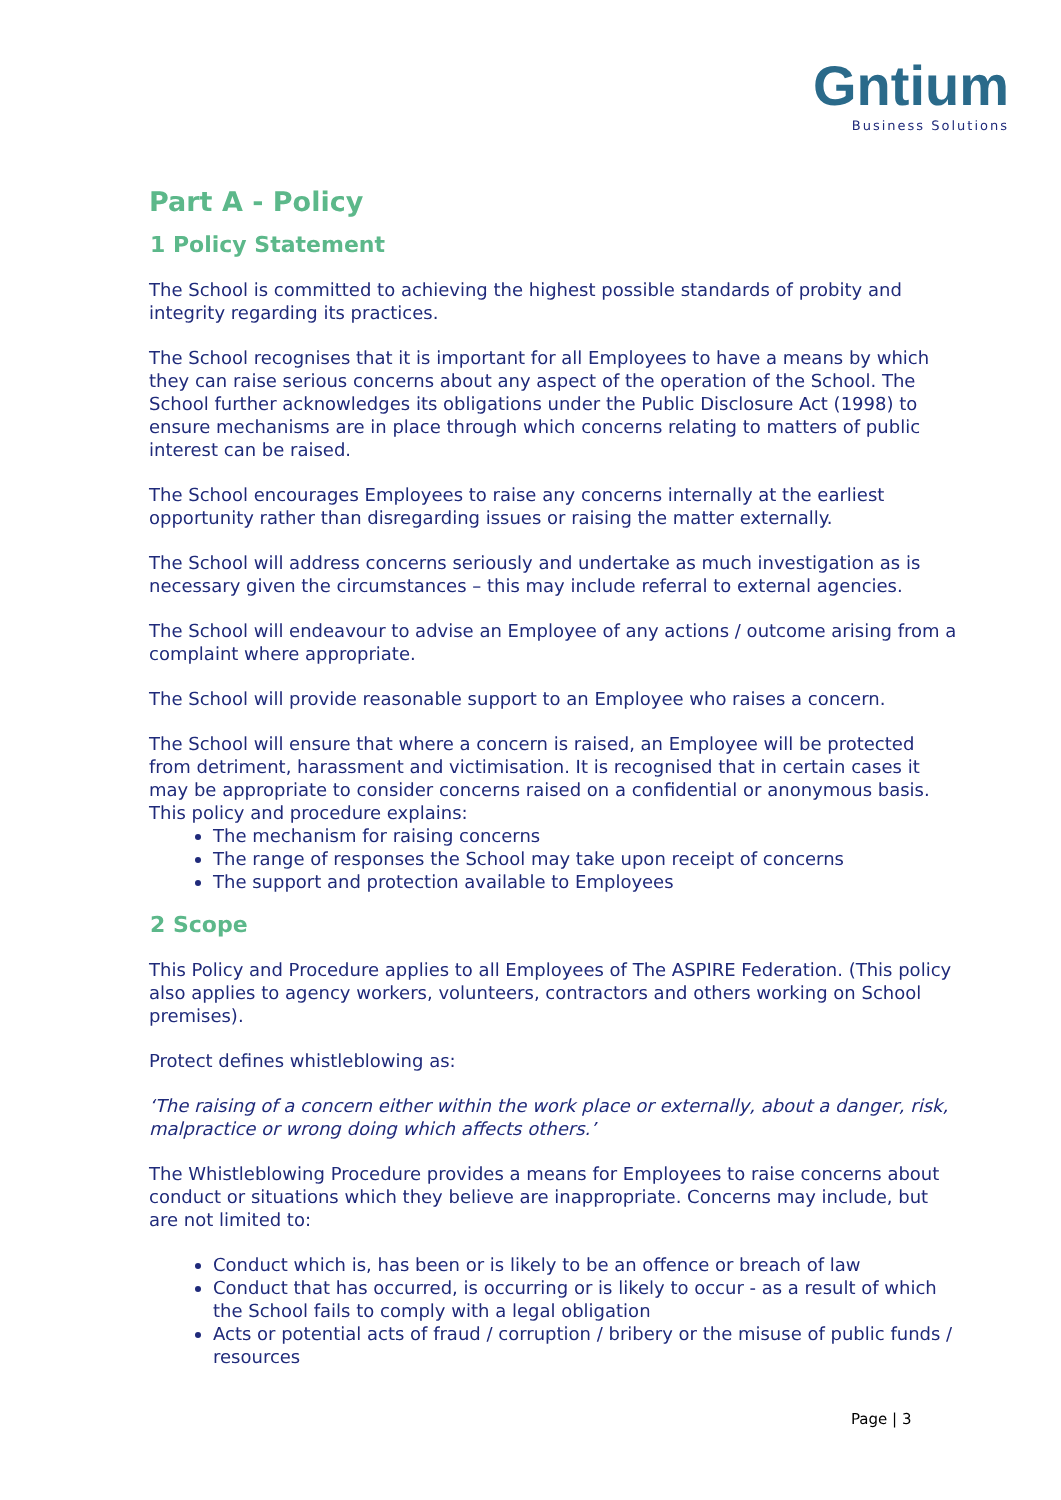Gntium
Business Solutions
Part A - Policy
1 Policy Statement
The School is committed to achieving the highest possible standards of probity and integrity regarding its practices.
The School recognises that it is important for all Employees to have a means by which they can raise serious concerns about any aspect of the operation of the School. The School further acknowledges its obligations under the Public Disclosure Act (1998) to ensure mechanisms are in place through which concerns relating to matters of public interest can be raised.
The School encourages Employees to raise any concerns internally at the earliest opportunity rather than disregarding issues or raising the matter externally.
The School will address concerns seriously and undertake as much investigation as is necessary given the circumstances – this may include referral to external agencies.
The School will endeavour to advise an Employee of any actions / outcome arising from a complaint where appropriate.
The School will provide reasonable support to an Employee who raises a concern.
The School will ensure that where a concern is raised, an Employee will be protected from detriment, harassment and victimisation. It is recognised that in certain cases it may be appropriate to consider concerns raised on a confidential or anonymous basis. This policy and procedure explains:
The mechanism for raising concerns
The range of responses the School may take upon receipt of concerns
The support and protection available to Employees
2 Scope
This Policy and Procedure applies to all Employees of The ASPIRE Federation. (This policy also applies to agency workers, volunteers, contractors and others working on School premises).
Protect defines whistleblowing as:
‘The raising of a concern either within the work place or externally, about a danger, risk, malpractice or wrong doing which affects others.’
The Whistleblowing Procedure provides a means for Employees to raise concerns about conduct or situations which they believe are inappropriate. Concerns may include, but are not limited to:
Conduct which is, has been or is likely to be an offence or breach of law
Conduct that has occurred, is occurring or is likely to occur - as a result of which the School fails to comply with a legal obligation
Acts or potential acts of fraud / corruption / bribery or the misuse of public funds / resources
Page | 3